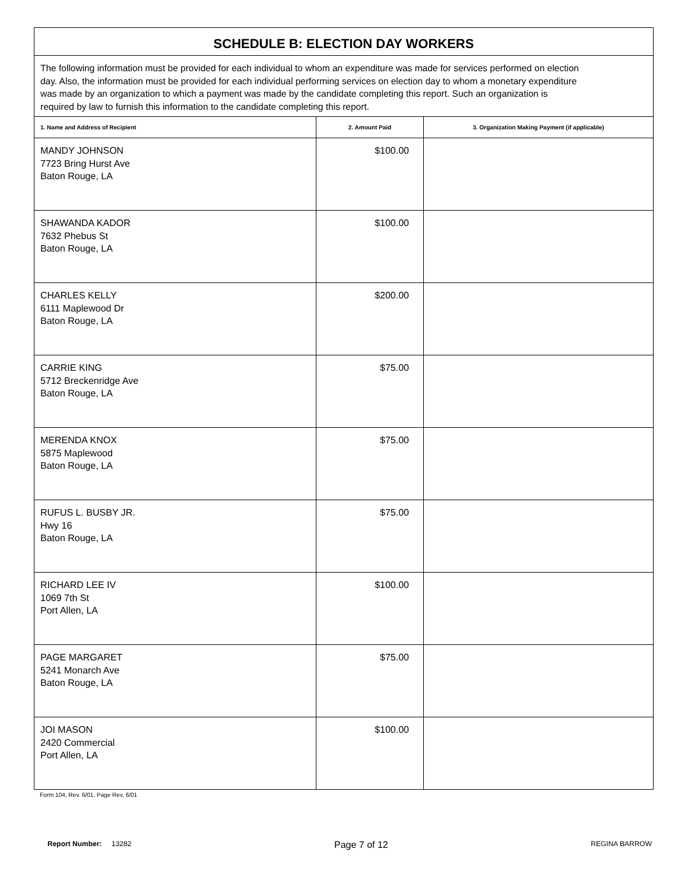| SCHEDULE B: ELECTION DAY WORKERS | | |
| --- | --- | --- |
| The following information must be provided for each individual to whom an expenditure was made for services performed on election day. Also, the information must be provided for each individual performing services on election day to whom a monetary expenditure was made by an organization to which a payment was made by the candidate completing this report. Such an organization is required by law to furnish this information to the candidate completing this report. | | |
| 1. Name and Address of Recipient | 2. Amount Paid | 3. Organization Making Payment (if applicable) |
| MANDY JOHNSON 7723 Bring Hurst Ave Baton Rouge, LA | $100.00 | |
| SHAWANDA KADOR 7632 Phebus St Baton Rouge, LA | $100.00 | |
| CHARLES KELLY 6111 Maplewood Dr Baton Rouge, LA | $200.00 | |
| CARRIE KING 5712 Breckenridge Ave Baton Rouge, LA | $75.00 | |
| MERENDA KNOX 5875 Maplewood Baton Rouge, LA | $75.00 | |
| RUFUS L. BUSBY JR. Hwy 16 Baton Rouge, LA | $75.00 | |
| RICHARD LEE IV 1069 7th St Port Allen, LA | $100.00 | |
| PAGE MARGARET 5241 Monarch Ave Baton Rouge, LA | $75.00 | |
| JOI MASON 2420 Commercial Port Allen, LA | $100.00 | |
Form 104, Rev. 6/01, Page Rev. 6/01
Report Number: 13282
Page 7 of 12
REGINA BARROW